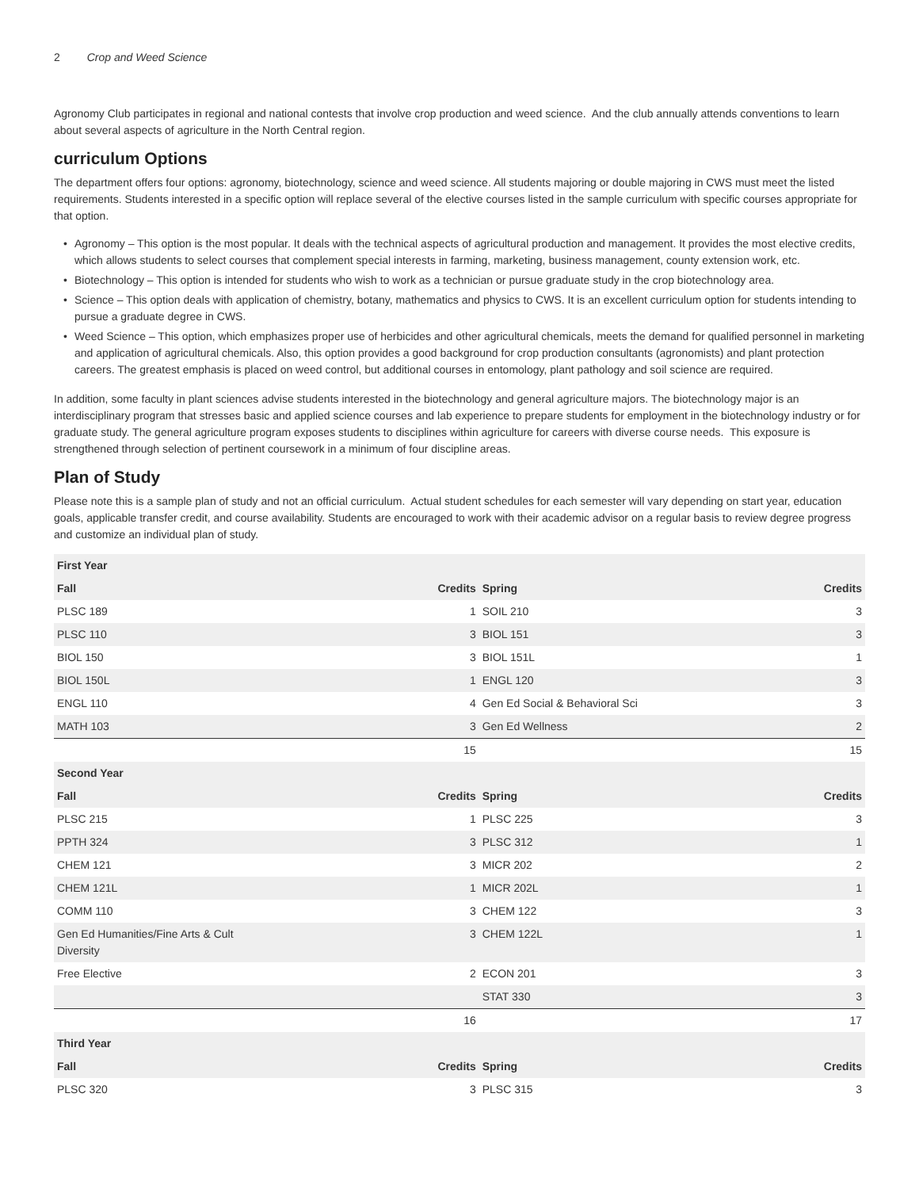2 Crop and Weed Science
Agronomy Club participates in regional and national contests that involve crop production and weed science. And the club annually attends conventions to learn about several aspects of agriculture in the North Central region.
curriculum Options
The department offers four options: agronomy, biotechnology, science and weed science. All students majoring or double majoring in CWS must meet the listed requirements. Students interested in a specific option will replace several of the elective courses listed in the sample curriculum with specific courses appropriate for that option.
• Agronomy – This option is the most popular. It deals with the technical aspects of agricultural production and management. It provides the most elective credits, which allows students to select courses that complement special interests in farming, marketing, business management, county extension work, etc.
• Biotechnology – This option is intended for students who wish to work as a technician or pursue graduate study in the crop biotechnology area.
• Science – This option deals with application of chemistry, botany, mathematics and physics to CWS. It is an excellent curriculum option for students intending to pursue a graduate degree in CWS.
• Weed Science – This option, which emphasizes proper use of herbicides and other agricultural chemicals, meets the demand for qualified personnel in marketing and application of agricultural chemicals. Also, this option provides a good background for crop production consultants (agronomists) and plant protection careers. The greatest emphasis is placed on weed control, but additional courses in entomology, plant pathology and soil science are required.
In addition, some faculty in plant sciences advise students interested in the biotechnology and general agriculture majors. The biotechnology major is an interdisciplinary program that stresses basic and applied science courses and lab experience to prepare students for employment in the biotechnology industry or for graduate study. The general agriculture program exposes students to disciplines within agriculture for careers with diverse course needs. This exposure is strengthened through selection of pertinent coursework in a minimum of four discipline areas.
Plan of Study
Please note this is a sample plan of study and not an official curriculum. Actual student schedules for each semester will vary depending on start year, education goals, applicable transfer credit, and course availability. Students are encouraged to work with their academic advisor on a regular basis to review degree progress and customize an individual plan of study.
| First Year | | | |
| --- | --- | --- | --- |
| Fall | Credits | Spring | Credits |
| PLSC 189 | 1 | SOIL 210 | 3 |
| PLSC 110 | 3 | BIOL 151 | 3 |
| BIOL 150 | 3 | BIOL 151L | 1 |
| BIOL 150L | 1 | ENGL 120 | 3 |
| ENGL 110 | 4 | Gen Ed Social & Behavioral Sci | 3 |
| MATH 103 | 3 | Gen Ed Wellness | 2 |
| | 15 | | 15 |
| Second Year | | | |
| Fall | Credits | Spring | Credits |
| PLSC 215 | 1 | PLSC 225 | 3 |
| PPTH 324 | 3 | PLSC 312 | 1 |
| CHEM 121 | 3 | MICR 202 | 2 |
| CHEM 121L | 1 | MICR 202L | 1 |
| COMM 110 | 3 | CHEM 122 | 3 |
| Gen Ed Humanities/Fine Arts & Cult Diversity | 3 | CHEM 122L | 1 |
| Free Elective | 2 | ECON 201 | 3 |
| | | STAT 330 | 3 |
| | 16 | | 17 |
| Third Year | | | |
| Fall | Credits | Spring | Credits |
| PLSC 320 | 3 | PLSC 315 | 3 |